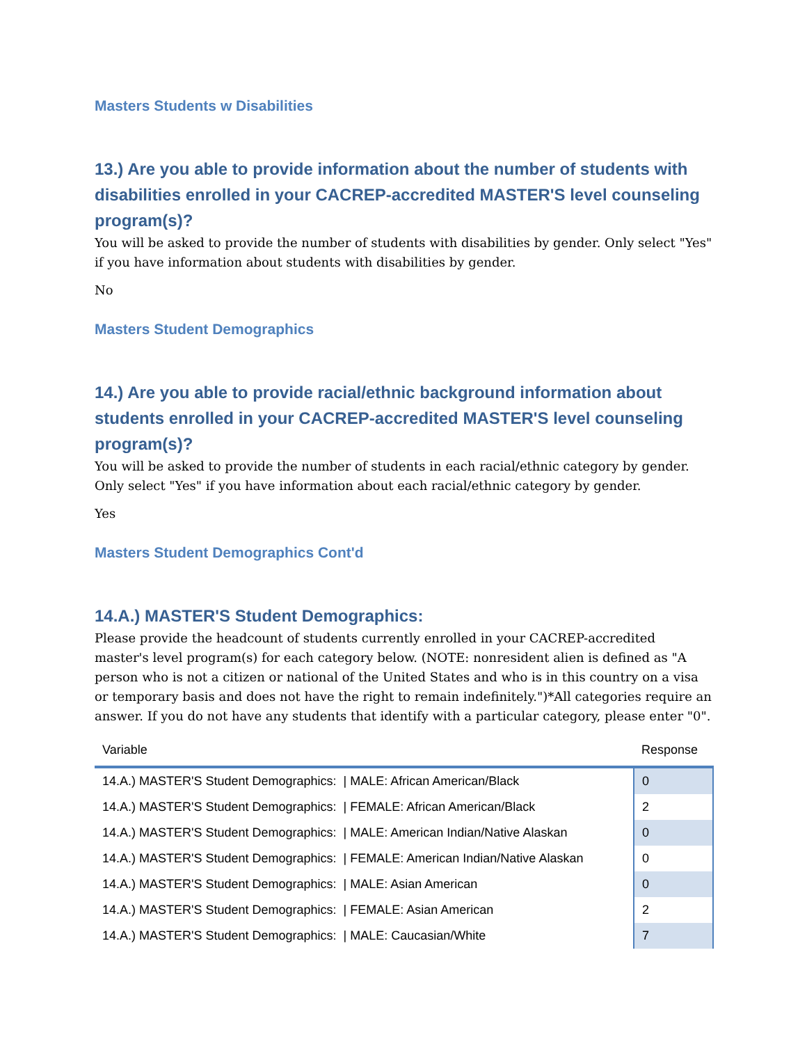Masters Students w Disabilities
13.) Are you able to provide information about the number of students with disabilities enrolled in your CACREP-accredited MASTER'S level counseling program(s)?
You will be asked to provide the number of students with disabilities by gender. Only select "Yes" if you have information about students with disabilities by gender.
No
Masters Student Demographics
14.) Are you able to provide racial/ethnic background information about students enrolled in your CACREP-accredited MASTER'S level counseling program(s)?
You will be asked to provide the number of students in each racial/ethnic category by gender. Only select "Yes" if you have information about each racial/ethnic category by gender.
Yes
Masters Student Demographics Cont'd
14.A.) MASTER'S Student Demographics:
Please provide the headcount of students currently enrolled in your CACREP-accredited master's level program(s) for each category below. (NOTE: nonresident alien is defined as "A person who is not a citizen or national of the United States and who is in this country on a visa or temporary basis and does not have the right to remain indefinitely.")*All categories require an answer. If you do not have any students that identify with a particular category, please enter "0".
| Variable | Response |
| --- | --- |
| 14.A.) MASTER'S Student Demographics: / MALE: African American/Black | 0 |
| 14.A.) MASTER'S Student Demographics: / FEMALE: African American/Black | 2 |
| 14.A.) MASTER'S Student Demographics: / MALE: American Indian/Native Alaskan | 0 |
| 14.A.) MASTER'S Student Demographics: / FEMALE: American Indian/Native Alaskan | 0 |
| 14.A.) MASTER'S Student Demographics: / MALE: Asian American | 0 |
| 14.A.) MASTER'S Student Demographics: / FEMALE: Asian American | 2 |
| 14.A.) MASTER'S Student Demographics: / MALE: Caucasian/White | 7 |